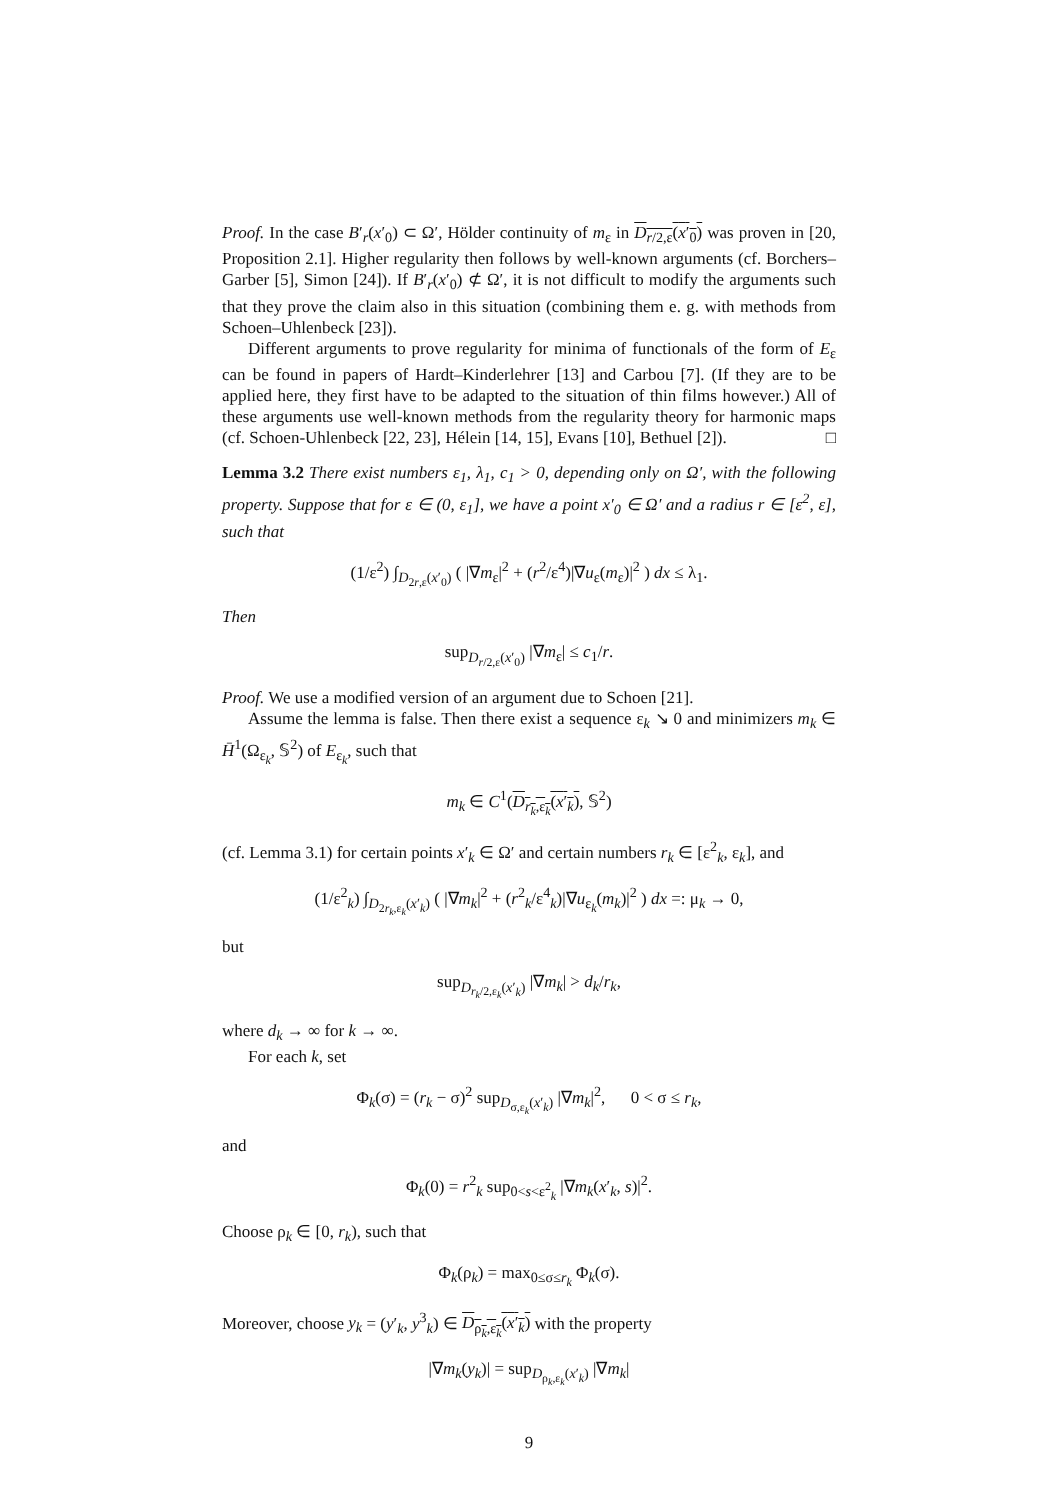Proof. In the case B′<sub>r</sub>(x′<sub>0</sub>) ⊂ Ω′, Hölder continuity of m<sub>ε</sub> in D<sub>r/2,ε</sub>(x′<sub>0</sub>) was proven in [20, Proposition 2.1]. Higher regularity then follows by well-known arguments (cf. Borchers–Garber [5], Simon [24]). If B′<sub>r</sub>(x′<sub>0</sub>) ⊄ Ω′, it is not difficult to modify the arguments such that they prove the claim also in this situation (combining them e. g. with methods from Schoen–Uhlenbeck [23]).
Different arguments to prove regularity for minima of functionals of the form of E<sub>ε</sub> can be found in papers of Hardt–Kinderlehrer [13] and Carbou [7]. (If they are to be applied here, they first have to be adapted to the situation of thin films however.) All of these arguments use well-known methods from the regularity theory for harmonic maps (cf. Schoen-Uhlenbeck [22, 23], Hélein [14, 15], Evans [10], Bethuel [2]). □
Lemma 3.2 There exist numbers ε<sub>1</sub>, λ<sub>1</sub>, c<sub>1</sub> > 0, depending only on Ω′, with the following property. Suppose that for ε ∈ (0, ε<sub>1</sub>], we have a point x′<sub>0</sub> ∈ Ω′ and a radius r ∈ [ε<sup>2</sup>, ε], such that
(1/ε<sup>2</sup>) ∫<sub>D<sub>2r,ε</sub>(x′<sub>0</sub>)</sub> ( |∇m<sub>ε</sub>|<sup>2</sup> + (r<sup>2</sup>/ε<sup>4</sup>)|∇u<sub>ε</sub>(m<sub>ε</sub>)|<sup>2</sup> ) dx ≤ λ<sub>1</sub>.
Then
sup<sub>D<sub>r/2,ε</sub>(x′<sub>0</sub>)</sub> |∇m<sub>ε</sub>| ≤ c<sub>1</sub>/r.
Proof. We use a modified version of an argument due to Schoen [21].
Assume the lemma is false. Then there exist a sequence ε<sub>k</sub> ↘ 0 and minimizers m<sub>k</sub> ∈ H̄<sup>1</sup>(Ω<sub>ε<sub>k</sub></sub>, 𝕊<sup>2</sup>) of E<sub>ε<sub>k</sub></sub>, such that
m<sub>k</sub> ∈ C<sup>1</sup>(D<sub>r<sub>k</sub>,ε<sub>k</sub></sub>(x′<sub>k</sub>), 𝕊<sup>2</sup>)
(cf. Lemma 3.1) for certain points x′<sub>k</sub> ∈ Ω′ and certain numbers r<sub>k</sub> ∈ [ε<sup>2</sup><sub>k</sub>, ε<sub>k</sub>], and
(1/ε<sup>2</sup><sub>k</sub>) ∫<sub>D<sub>2r<sub>k</sub>,ε<sub>k</sub></sub>(x′<sub>k</sub>)</sub> ( |∇m<sub>k</sub>|<sup>2</sup> + (r<sup>2</sup><sub>k</sub>/ε<sup>4</sup><sub>k</sub>)|∇u<sub>ε<sub>k</sub></sub>(m<sub>k</sub>)|<sup>2</sup> ) dx =: μ<sub>k</sub> → 0,
but
sup<sub>D<sub>r<sub>k</sub>/2,ε<sub>k</sub></sub>(x′<sub>k</sub>)</sub> |∇m<sub>k</sub>| > d<sub>k</sub>/r<sub>k</sub>,
where d<sub>k</sub> → ∞ for k → ∞.
For each k, set
Φ<sub>k</sub>(σ) = (r<sub>k</sub> − σ)<sup>2</sup> sup<sub>D<sub>σ,ε<sub>k</sub></sub>(x′<sub>k</sub>)</sub> |∇m<sub>k</sub>|<sup>2</sup>, 0 < σ ≤ r<sub>k</sub>,
and
Φ<sub>k</sub>(0) = r<sup>2</sup><sub>k</sub> sup<sub>0<s<ε<sup>2</sup><sub>k</sub></sub> |∇m<sub>k</sub>(x′<sub>k</sub>, s)|<sup>2</sup>.
Choose ρ<sub>k</sub> ∈ [0, r<sub>k</sub>), such that
Φ<sub>k</sub>(ρ<sub>k</sub>) = max<sub>0≤σ≤r<sub>k</sub></sub> Φ<sub>k</sub>(σ).
Moreover, choose y<sub>k</sub> = (y′<sub>k</sub>, y<sup>3</sup><sub>k</sub>) ∈ D<sub>ρ<sub>k</sub>,ε<sub>k</sub></sub>(x′<sub>k</sub>) with the property
|∇m<sub>k</sub>(y<sub>k</sub>)| = sup<sub>D<sub>ρ<sub>k</sub>,ε<sub>k</sub></sub>(x′<sub>k</sub>)</sub> |∇m<sub>k</sub>|
9